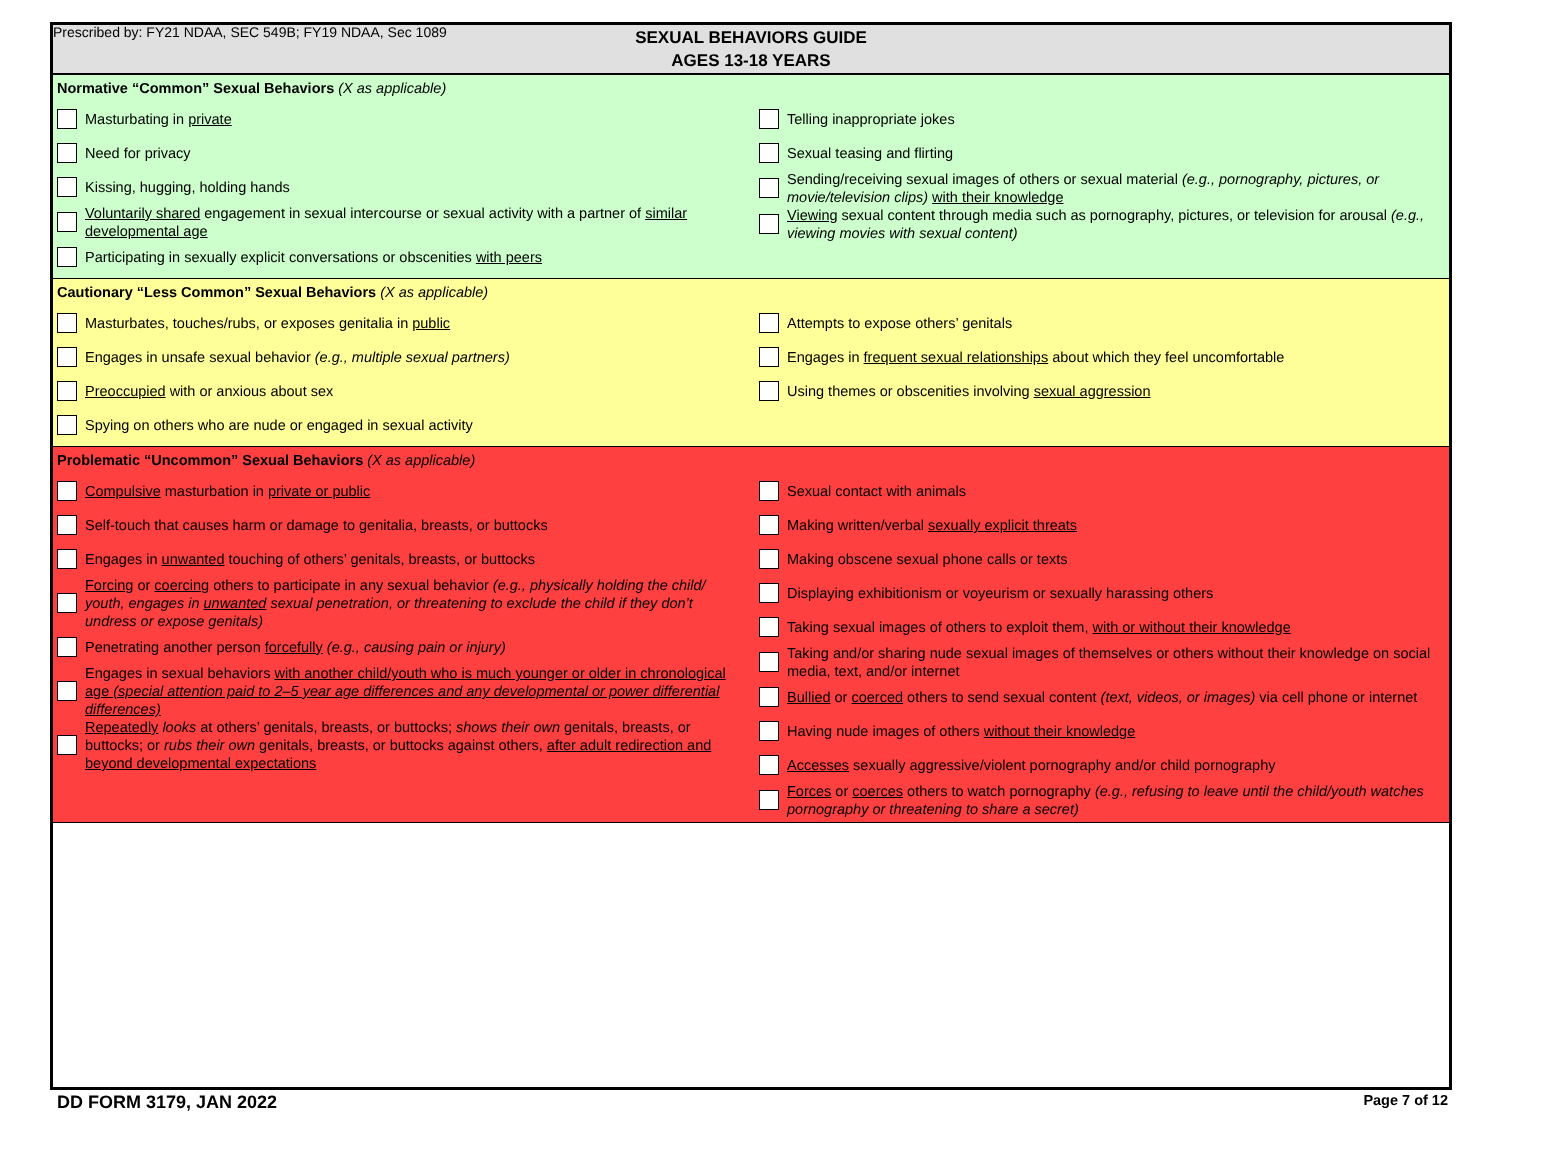Prescribed by: FY21 NDAA, SEC 549B; FY19 NDAA, Sec 1089
SEXUAL BEHAVIORS GUIDE
AGES 13-18 YEARS
Normative “Common” Sexual Behaviors (X as applicable)
Masturbating in private
Need for privacy
Kissing, hugging, holding hands
Voluntarily shared engagement in sexual intercourse or sexual activity with a partner of similar developmental age
Participating in sexually explicit conversations or obscenities with peers
Telling inappropriate jokes
Sexual teasing and flirting
Sending/receiving sexual images of others or sexual material (e.g., pornography, pictures, or movie/television clips) with their knowledge
Viewing sexual content through media such as pornography, pictures, or television for arousal (e.g., viewing movies with sexual content)
Cautionary “Less Common” Sexual Behaviors (X as applicable)
Masturbates, touches/rubs, or exposes genitalia in public
Engages in unsafe sexual behavior (e.g., multiple sexual partners)
Preoccupied with or anxious about sex
Spying on others who are nude or engaged in sexual activity
Attempts to expose others’ genitals
Engages in frequent sexual relationships about which they feel uncomfortable
Using themes or obscenities involving sexual aggression
Problematic “Uncommon” Sexual Behaviors (X as applicable)
Compulsive masturbation in private or public
Self-touch that causes harm or damage to genitalia, breasts, or buttocks
Engages in unwanted touching of others’ genitals, breasts, or buttocks
Forcing or coercing others to participate in any sexual behavior (e.g., physically holding the child/ youth, engages in unwanted sexual penetration, or threatening to exclude the child if they don’t undress or expose genitals)
Penetrating another person forcefully (e.g., causing pain or injury)
Engages in sexual behaviors with another child/youth who is much younger or older in chronological age (special attention paid to 2–5 year age differences and any developmental or power differential differences)
Repeatedly looks at others’ genitals, breasts, or buttocks; shows their own genitals, breasts, or buttocks; or rubs their own genitals, breasts, or buttocks against others, after adult redirection and beyond developmental expectations
Sexual contact with animals
Making written/verbal sexually explicit threats
Making obscene sexual phone calls or texts
Displaying exhibitionism or voyeurism or sexually harassing others
Taking sexual images of others to exploit them, with or without their knowledge
Taking and/or sharing nude sexual images of themselves or others without their knowledge on social media, text, and/or internet
Bullied or coerced others to send sexual content (text, videos, or images) via cell phone or internet
Having nude images of others without their knowledge
Accesses sexually aggressive/violent pornography and/or child pornography
Forces or coerces others to watch pornography (e.g., refusing to leave until the child/youth watches pornography or threatening to share a secret)
DD FORM 3179, JAN 2022 Page 7 of 12